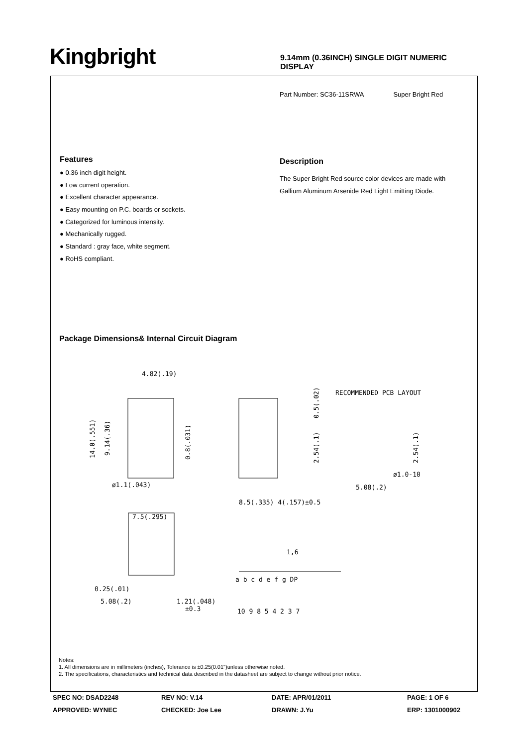Kingbright
9.14mm (0.36INCH) SINGLE DIGIT NUMERIC DISPLAY
Part Number: SC36-11SRWA Super Bright Red
Features
● 0.36 inch digit height.
● Low current operation.
● Excellent character appearance.
● Easy mounting on P.C. boards or sockets.
● Categorized for luminous intensity.
● Mechanically rugged.
● Standard : gray face, white segment.
● RoHS compliant.
Description
The Super Bright Red source color devices are made with Gallium Aluminum Arsenide Red Light Emitting Diode.
Package Dimensions& Internal Circuit Diagram
4.82(.19)
14.0(.551)
9.14(.36)
0.8(.031)
ø1.1(.043)
0.5(.02)
2.54(.1)
RECOMMENDED PCB LAYOUT
2.54(.1)
ø1.0-10
5.08(.2)
8.5(.335) 4(.157)±0.5
7.5(.295)
0.25(.01)
5.08(.2)
1.21(.048)
±0.3
1,6
a b c d e f g DP
10 9 8 5 4 2 3 7
Notes:
1. All dimensions are in millimeters (inches), Tolerance is ±0.25(0.01")unless otherwise noted.
2. The specifications, characteristics and technical data described in the datasheet are subject to change without prior notice.
SPEC NO: DSAD2248
REV NO: V.14
DATE: APR/01/2011
PAGE: 1 OF 6
APPROVED: WYNEC
CHECKED: Joe Lee
DRAWN: J.Yu
ERP: 1301000902